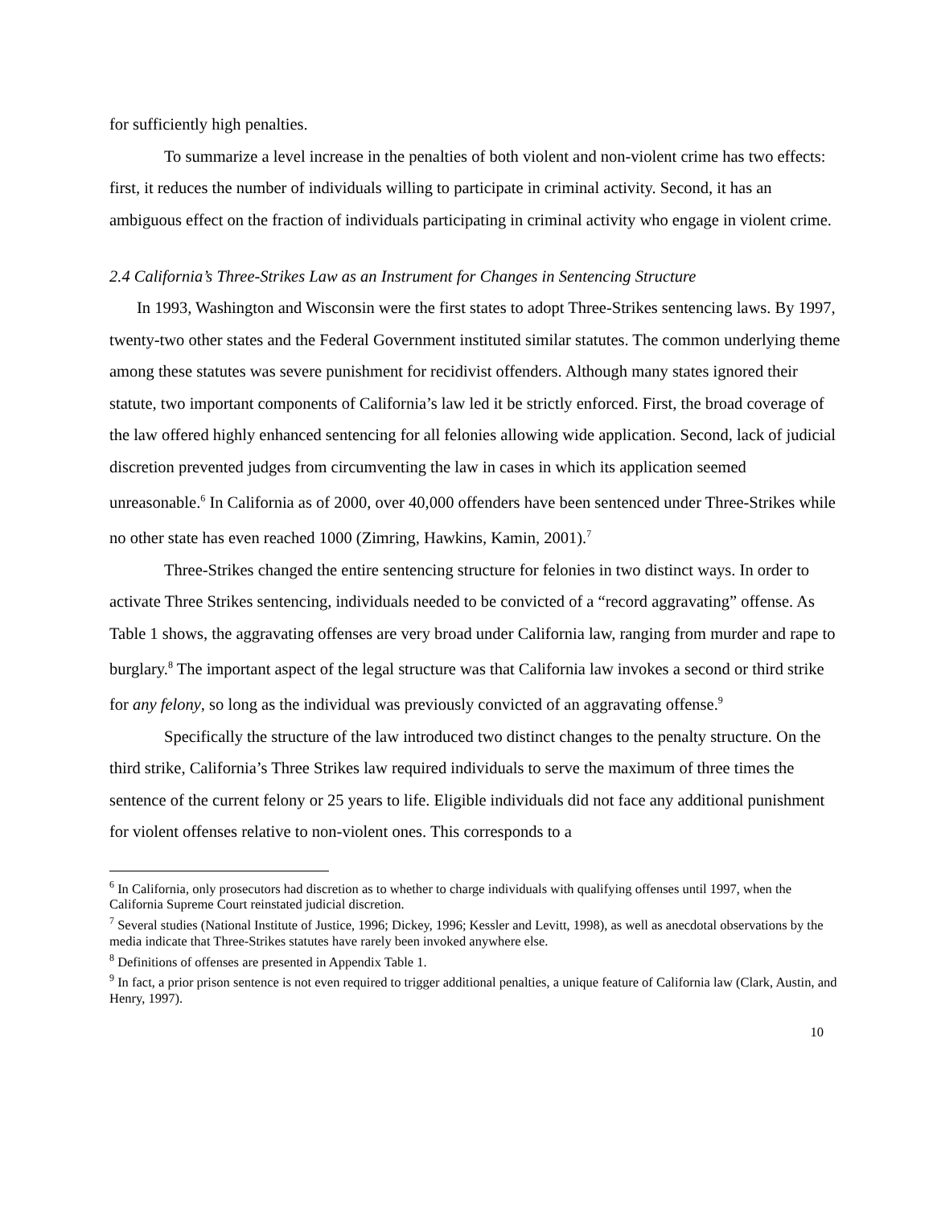for sufficiently high penalties.
To summarize a level increase in the penalties of both violent and non-violent crime has two effects: first, it reduces the number of individuals willing to participate in criminal activity. Second, it has an ambiguous effect on the fraction of individuals participating in criminal activity who engage in violent crime.
2.4 California’s Three-Strikes Law as an Instrument for Changes in Sentencing Structure
In 1993, Washington and Wisconsin were the first states to adopt Three-Strikes sentencing laws. By 1997, twenty-two other states and the Federal Government instituted similar statutes. The common underlying theme among these statutes was severe punishment for recidivist offenders. Although many states ignored their statute, two important components of California’s law led it be strictly enforced. First, the broad coverage of the law offered highly enhanced sentencing for all felonies allowing wide application. Second, lack of judicial discretion prevented judges from circumventing the law in cases in which its application seemed unreasonable.<sup>6</sup> In California as of 2000, over 40,000 offenders have been sentenced under Three-Strikes while no other state has even reached 1000 (Zimring, Hawkins, Kamin, 2001).<sup>7</sup>
Three-Strikes changed the entire sentencing structure for felonies in two distinct ways. In order to activate Three Strikes sentencing, individuals needed to be convicted of a “record aggravating” offense. As Table 1 shows, the aggravating offenses are very broad under California law, ranging from murder and rape to burglary.<sup>8</sup> The important aspect of the legal structure was that California law invokes a second or third strike for any felony, so long as the individual was previously convicted of an aggravating offense.<sup>9</sup>
Specifically the structure of the law introduced two distinct changes to the penalty structure. On the third strike, California’s Three Strikes law required individuals to serve the maximum of three times the sentence of the current felony or 25 years to life. Eligible individuals did not face any additional punishment for violent offenses relative to non-violent ones. This corresponds to a
<sup>6</sup> In California, only prosecutors had discretion as to whether to charge individuals with qualifying offenses until 1997, when the California Supreme Court reinstated judicial discretion.
<sup>7</sup> Several studies (National Institute of Justice, 1996; Dickey, 1996; Kessler and Levitt, 1998), as well as anecdotal observations by the media indicate that Three-Strikes statutes have rarely been invoked anywhere else.
<sup>8</sup> Definitions of offenses are presented in Appendix Table 1.
<sup>9</sup> In fact, a prior prison sentence is not even required to trigger additional penalties, a unique feature of California law (Clark, Austin, and Henry, 1997).
10